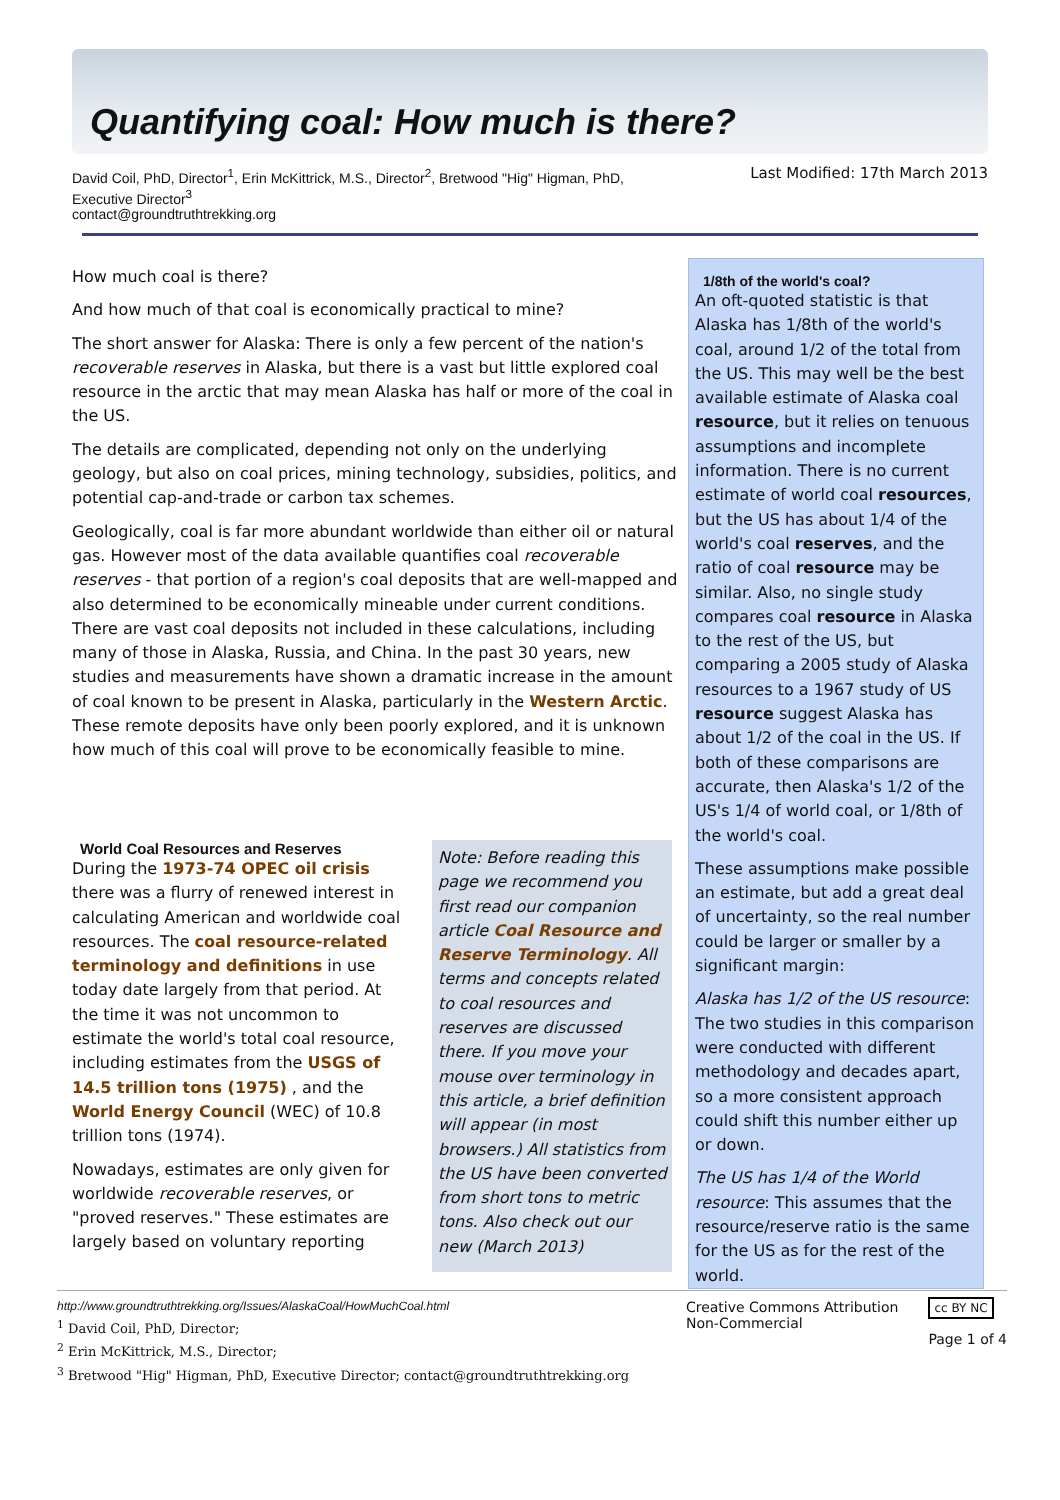Quantifying coal: How much is there?
David Coil, PhD, Director<sup>1</sup>, Erin McKittrick, M.S., Director<sup>2</sup>, Bretwood "Hig" Higman, PhD, Executive Director<sup>3</sup>
contact@groundtruthtrekking.org
Last Modified: 17th March 2013
How much coal is there?
And how much of that coal is economically practical to mine?
The short answer for Alaska: There is only a few percent of the nation's recoverable reserves in Alaska, but there is a vast but little explored coal resource in the arctic that may mean Alaska has half or more of the coal in the US.
The details are complicated, depending not only on the underlying geology, but also on coal prices, mining technology, subsidies, politics, and potential cap-and-trade or carbon tax schemes.
Geologically, coal is far more abundant worldwide than either oil or natural gas. However most of the data available quantifies coal recoverable reserves - that portion of a region's coal deposits that are well-mapped and also determined to be economically mineable under current conditions. There are vast coal deposits not included in these calculations, including many of those in Alaska, Russia, and China. In the past 30 years, new studies and measurements have shown a dramatic increase in the amount of coal known to be present in Alaska, particularly in the Western Arctic. These remote deposits have only been poorly explored, and it is unknown how much of this coal will prove to be economically feasible to mine.
1/8th of the world's coal?
An oft-quoted statistic is that Alaska has 1/8th of the world's coal, around 1/2 of the total from the US. This may well be the best available estimate of Alaska coal resource, but it relies on tenuous assumptions and incomplete information. There is no current estimate of world coal resources, but the US has about 1/4 of the world's coal reserves, and the ratio of coal resource may be similar. Also, no single study compares coal resource in Alaska to the rest of the US, but comparing a 2005 study of Alaska resources to a 1967 study of US resource suggest Alaska has about 1/2 of the coal in the US. If both of these comparisons are accurate, then Alaska's 1/2 of the US's 1/4 of world coal, or 1/8th of the world's coal.
These assumptions make possible an estimate, but add a great deal of uncertainty, so the real number could be larger or smaller by a significant margin:
Alaska has 1/2 of the US resource: The two studies in this comparison were conducted with different methodology and decades apart, so a more consistent approach could shift this number either up or down.
The US has 1/4 of the World resource: This assumes that the resource/reserve ratio is the same for the US as for the rest of the world.
World Coal Resources and Reserves
During the 1973-74 OPEC oil crisis there was a flurry of renewed interest in calculating American and worldwide coal resources. The coal resource-related terminology and definitions in use today date largely from that period. At the time it was not uncommon to estimate the world's total coal resource, including estimates from the USGS of 14.5 trillion tons (1975) , and the World Energy Council (WEC) of 10.8 trillion tons (1974).
Nowadays, estimates are only given for worldwide recoverable reserves, or "proved reserves." These estimates are largely based on voluntary reporting
Note: Before reading this page we recommend you first read our companion article Coal Resource and Reserve Terminology. All terms and concepts related to coal resources and reserves are discussed there. If you move your mouse over terminology in this article, a brief definition will appear (in most browsers.) All statistics from the US have been converted from short tons to metric tons. Also check out our new (March 2013)
http://www.groundtruthtrekking.org/Issues/AlaskaCoal/HowMuchCoal.html
<sup>1</sup> David Coil, PhD, Director;
<sup>2</sup> Erin McKittrick, M.S., Director;
<sup>3</sup> Bretwood "Hig" Higman, PhD, Executive Director; contact@groundtruthtrekking.org
Creative Commons Attribution
Non-Commercial
cc BY NC
Page 1 of 4